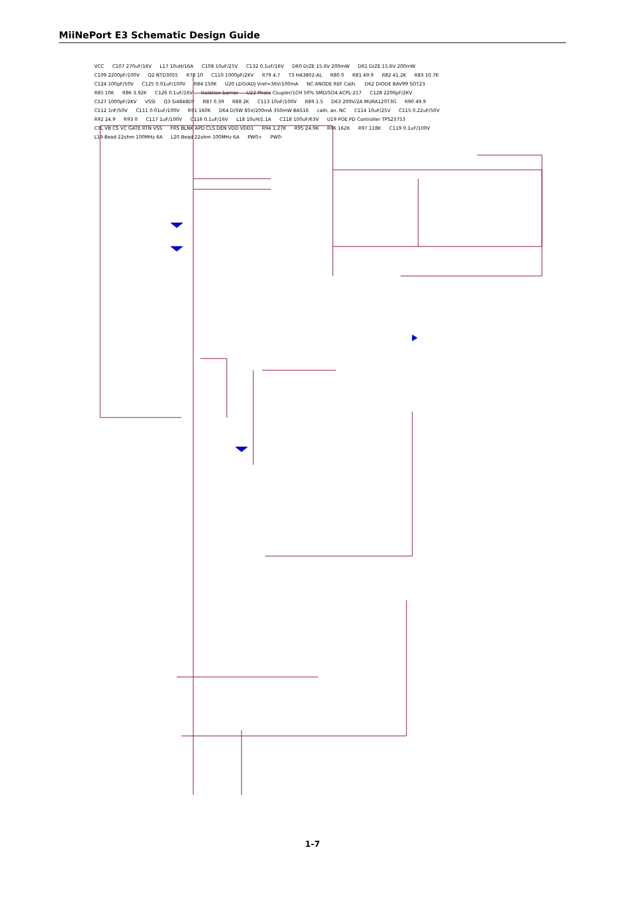MiiNePort E3 Schematic Design Guide
VCC C107 270uF/16V L17 10uH/16A C108 10uF/25V C132 0.1uF/16V D60 D/ZE 15.6V 200mW D61 D/ZE 15.6V 200mW C109 2200pF/100V Q2 NTD3055 R78 10 C110 1000pF/2KV R79 4.7 T3 HA3802-AL R80 0 R81 49.9 R82 41.2K R83 10.7K C124 100pF/50V C125 0.01uF/100V R84 150K U20 LDO/ADJ Vref=36V/100mA NC ANODE REF Cath. D62 DIODE BAV99 SOT23 R85 10K R86 3.92K C126 0.1uF/16V Isolation barrier U22 Photo Coupler/1CH 50% SMD/SO4 ACPL-217 C128 2200pF/2KV C127 1000pF/2KV VSSI Q3 Si4848DY R87 0.39 R88 2K C113 10nF/100V R89 1.5 D63 200V/2A MURA120T3G R90 49.9 C112 1nF/50V C111 0.01uF/100V R91 160K D64 D/SW 85V/200mA 350mW BAS16 cath. an. NC C114 10uF/25V C115 0.22uF/50V R92 24.9 R93 0 C117 1uF/100V C116 0.1uF/16V L18 10uH/1.1A C118 100uF/63V U19 POE PD Controller TPS23753 CTL VB CS VC GATE RTN VSS FRS BLNK APD CLS DEN VDD VDD1 R94 1.27K R95 24.9K R96 162K R97 118K C119 0.1uF/100V L19 Bead 22ohm 100MHz 6A L20 Bead 22ohm 100MHz 6A PW0+ PW0-
1-7